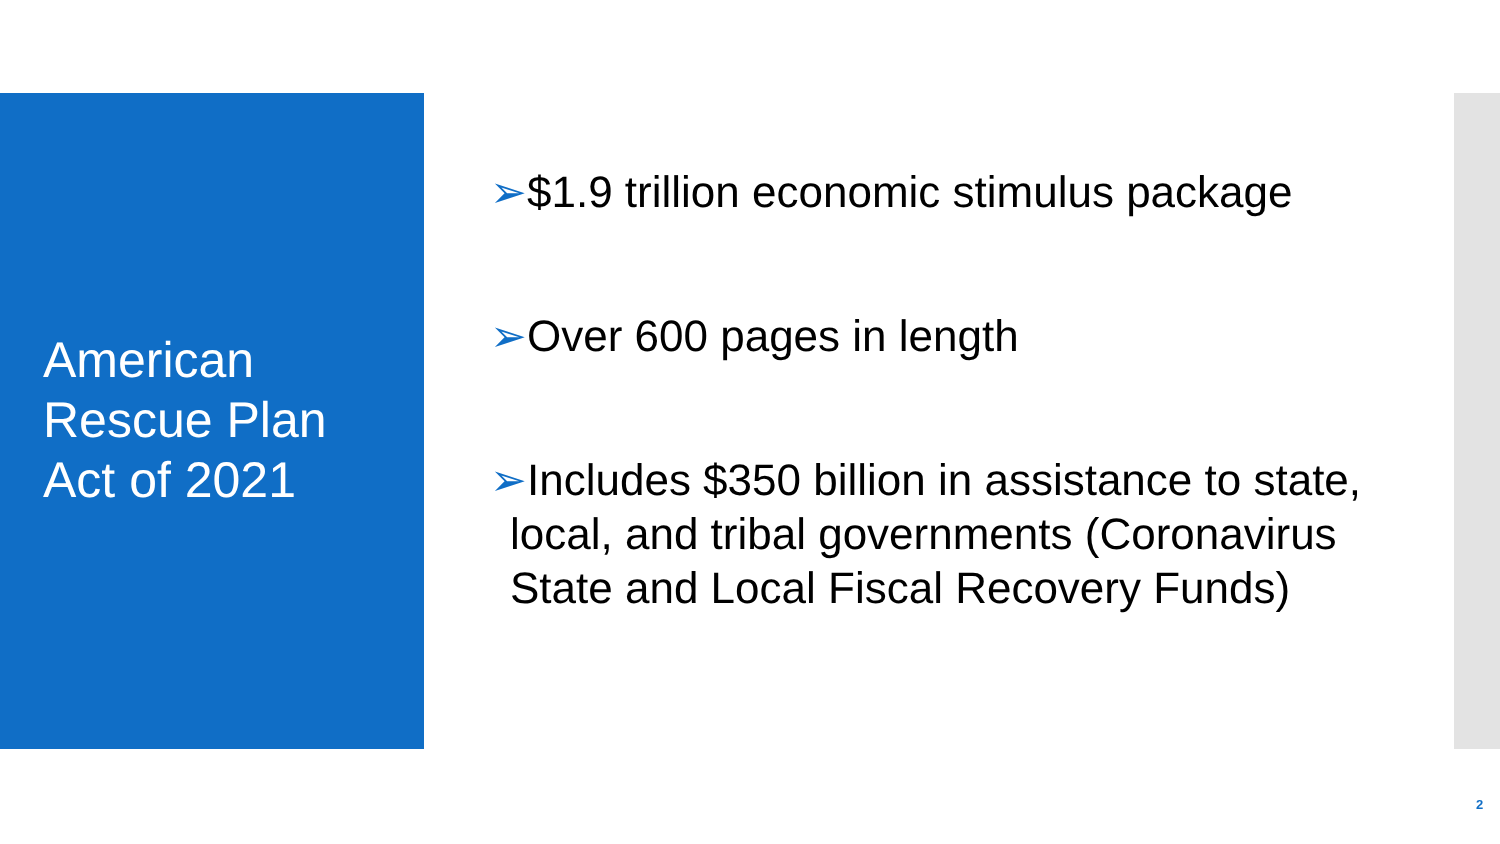American
Rescue Plan
Act of 2021
➢$1.9 trillion economic stimulus package
➢Over 600 pages in length
➢Includes $350 billion in assistance to state, local, and tribal governments (Coronavirus State and Local Fiscal Recovery Funds)
2